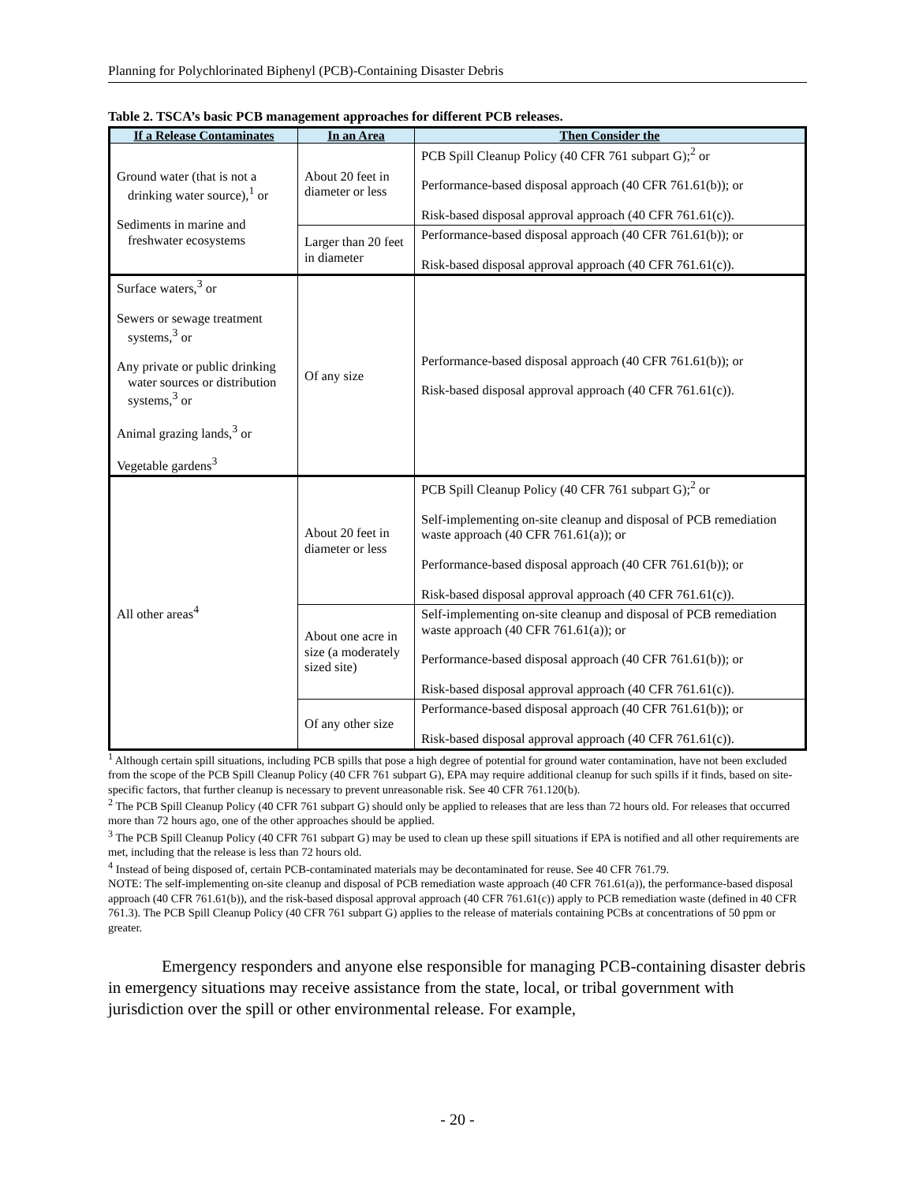Planning for Polychlorinated Biphenyl (PCB)-Containing Disaster Debris
Table 2. TSCA’s basic PCB management approaches for different PCB releases.
| If a Release Contaminates | In an Area | Then Consider the |
| --- | --- | --- |
| Ground water (that is not a drinking water source),<sup>1</sup> or Sediments in marine and freshwater ecosystems | About 20 feet in diameter or less | PCB Spill Cleanup Policy (40 CFR 761 subpart G);<sup>2</sup> or Performance-based disposal approach (40 CFR 761.61(b)); or Risk-based disposal approval approach (40 CFR 761.61(c)). |
| | Larger than 20 feet in diameter | Performance-based disposal approach (40 CFR 761.61(b)); or Risk-based disposal approval approach (40 CFR 761.61(c)). |
| Surface waters,<sup>3</sup> or Sewers or sewage treatment systems,<sup>3</sup> or Any private or public drinking water sources or distribution systems,<sup>3</sup> or Animal grazing lands,<sup>3</sup> or Vegetable gardens<sup>3</sup> | Of any size | Performance-based disposal approach (40 CFR 761.61(b)); or Risk-based disposal approval approach (40 CFR 761.61(c)). |
| All other areas<sup>4</sup> | About 20 feet in diameter or less | PCB Spill Cleanup Policy (40 CFR 761 subpart G);<sup>2</sup> or Self-implementing on-site cleanup and disposal of PCB remediation waste approach (40 CFR 761.61(a)); or Performance-based disposal approach (40 CFR 761.61(b)); or Risk-based disposal approval approach (40 CFR 761.61(c)). |
| | About one acre in size (a moderately sized site) | Self-implementing on-site cleanup and disposal of PCB remediation waste approach (40 CFR 761.61(a)); or Performance-based disposal approach (40 CFR 761.61(b)); or Risk-based disposal approval approach (40 CFR 761.61(c)). |
| | Of any other size | Performance-based disposal approach (40 CFR 761.61(b)); or Risk-based disposal approval approach (40 CFR 761.61(c)). |
<sup>1</sup> Although certain spill situations, including PCB spills that pose a high degree of potential for ground water contamination, have not been excluded from the scope of the PCB Spill Cleanup Policy (40 CFR 761 subpart G), EPA may require additional cleanup for such spills if it finds, based on site-specific factors, that further cleanup is necessary to prevent unreasonable risk. See 40 CFR 761.120(b).
<sup>2</sup> The PCB Spill Cleanup Policy (40 CFR 761 subpart G) should only be applied to releases that are less than 72 hours old. For releases that occurred more than 72 hours ago, one of the other approaches should be applied.
<sup>3</sup> The PCB Spill Cleanup Policy (40 CFR 761 subpart G) may be used to clean up these spill situations if EPA is notified and all other requirements are met, including that the release is less than 72 hours old.
<sup>4</sup> Instead of being disposed of, certain PCB-contaminated materials may be decontaminated for reuse. See 40 CFR 761.79.
NOTE: The self-implementing on-site cleanup and disposal of PCB remediation waste approach (40 CFR 761.61(a)), the performance-based disposal approach (40 CFR 761.61(b)), and the risk-based disposal approval approach (40 CFR 761.61(c)) apply to PCB remediation waste (defined in 40 CFR 761.3). The PCB Spill Cleanup Policy (40 CFR 761 subpart G) applies to the release of materials containing PCBs at concentrations of 50 ppm or greater.
Emergency responders and anyone else responsible for managing PCB-containing disaster debris in emergency situations may receive assistance from the state, local, or tribal government with jurisdiction over the spill or other environmental release. For example,
- 20 -